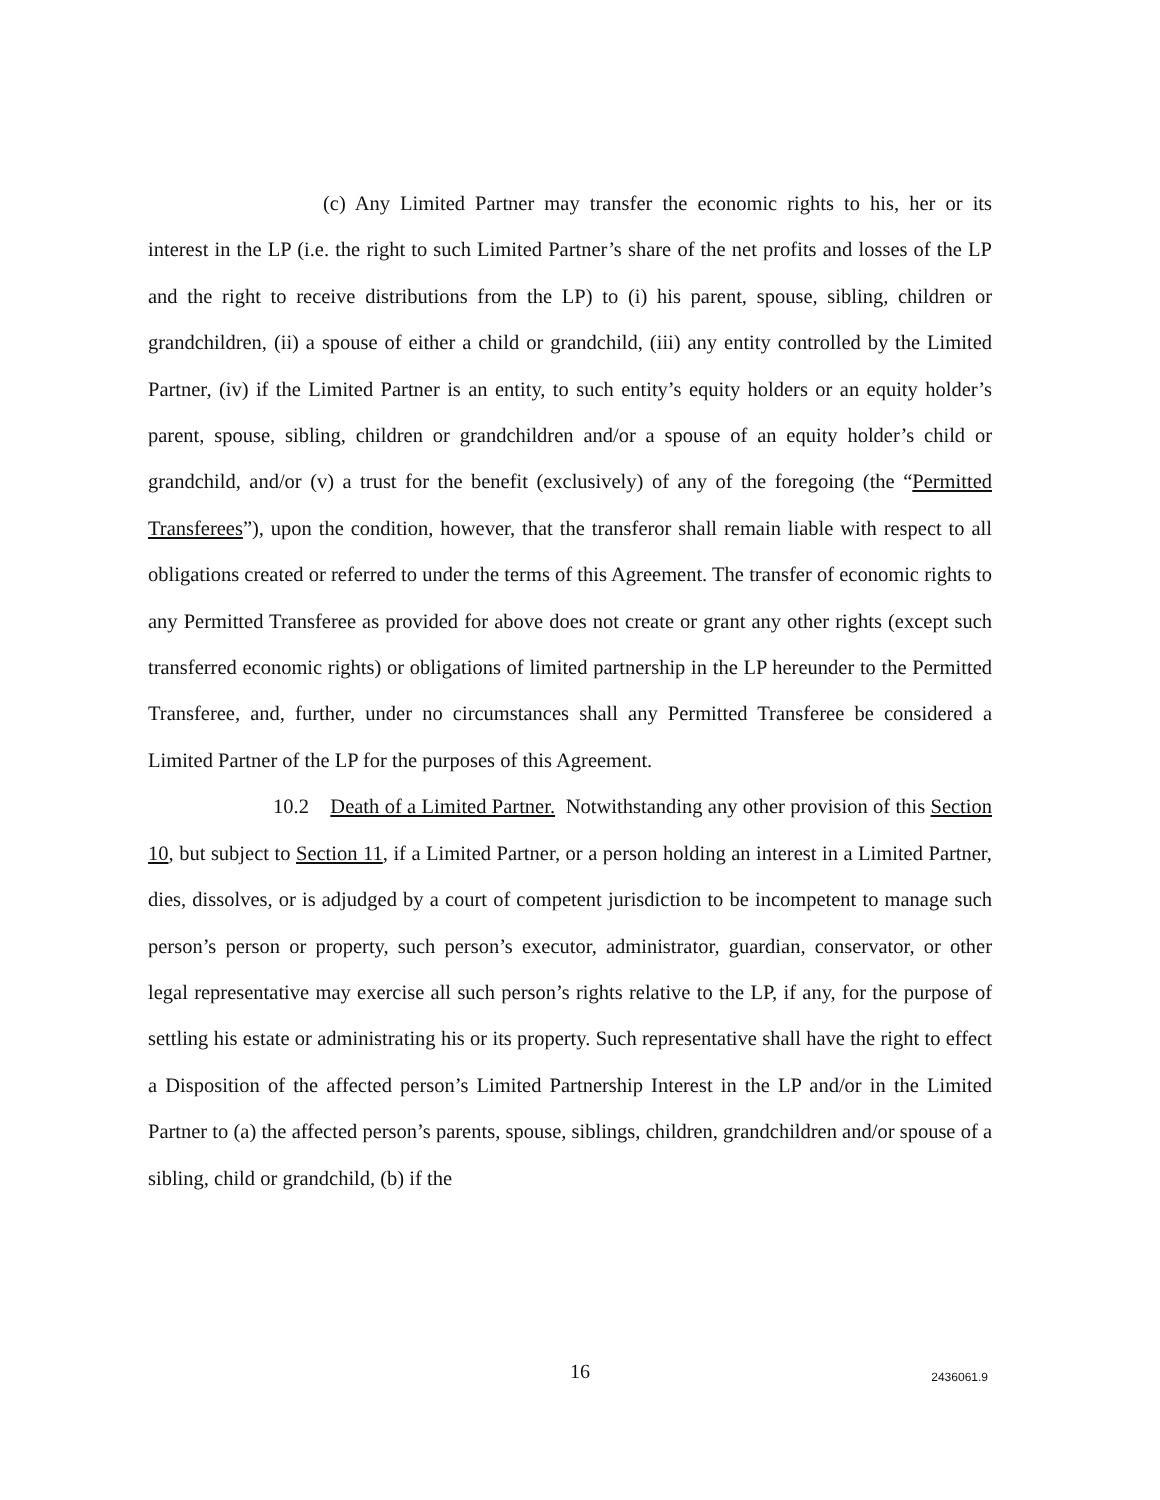(c) Any Limited Partner may transfer the economic rights to his, her or its interest in the LP (i.e. the right to such Limited Partner’s share of the net profits and losses of the LP and the right to receive distributions from the LP) to (i) his parent, spouse, sibling, children or grandchildren, (ii) a spouse of either a child or grandchild, (iii) any entity controlled by the Limited Partner, (iv) if the Limited Partner is an entity, to such entity’s equity holders or an equity holder’s parent, spouse, sibling, children or grandchildren and/or a spouse of an equity holder’s child or grandchild, and/or (v) a trust for the benefit (exclusively) of any of the foregoing (the “Permitted Transferees”), upon the condition, however, that the transferor shall remain liable with respect to all obligations created or referred to under the terms of this Agreement. The transfer of economic rights to any Permitted Transferee as provided for above does not create or grant any other rights (except such transferred economic rights) or obligations of limited partnership in the LP hereunder to the Permitted Transferee, and, further, under no circumstances shall any Permitted Transferee be considered a Limited Partner of the LP for the purposes of this Agreement.
10.2 Death of a Limited Partner. Notwithstanding any other provision of this Section 10, but subject to Section 11, if a Limited Partner, or a person holding an interest in a Limited Partner, dies, dissolves, or is adjudged by a court of competent jurisdiction to be incompetent to manage such person’s person or property, such person’s executor, administrator, guardian, conservator, or other legal representative may exercise all such person’s rights relative to the LP, if any, for the purpose of settling his estate or administrating his or its property. Such representative shall have the right to effect a Disposition of the affected person’s Limited Partnership Interest in the LP and/or in the Limited Partner to (a) the affected person’s parents, spouse, siblings, children, grandchildren and/or spouse of a sibling, child or grandchild, (b) if the
16
2436061.9